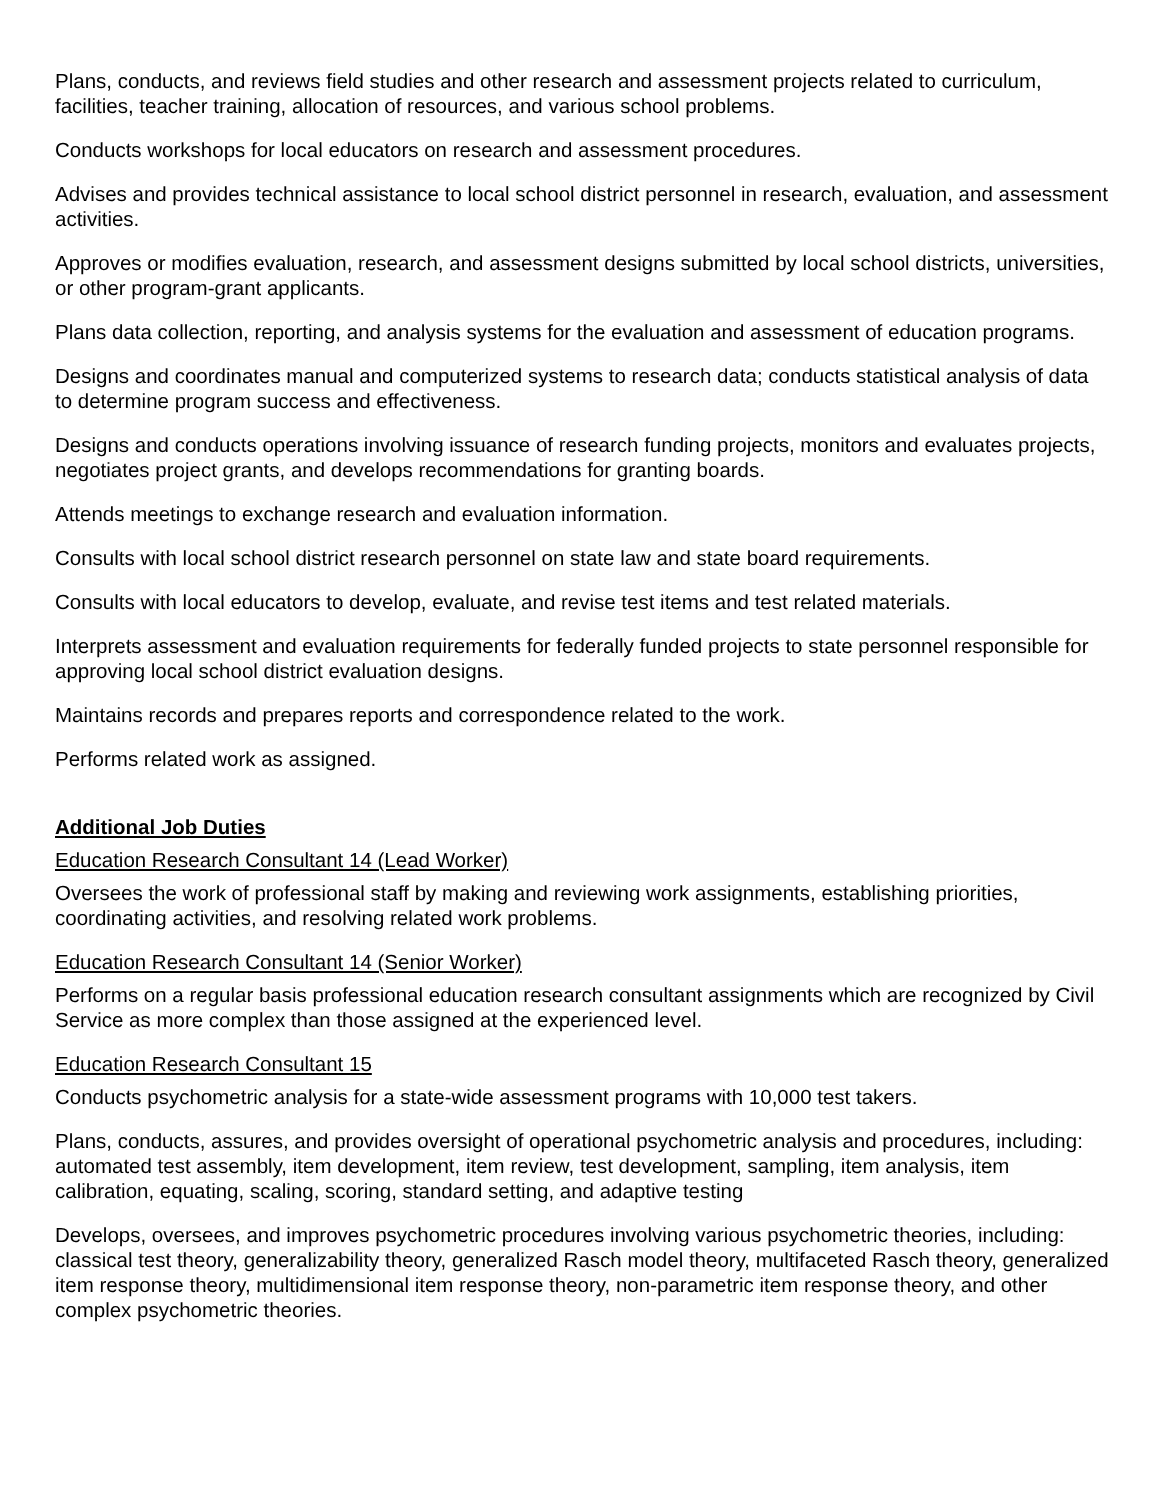Plans, conducts, and reviews field studies and other research and assessment projects related to curriculum, facilities, teacher training, allocation of resources, and various school problems.
Conducts workshops for local educators on research and assessment procedures.
Advises and provides technical assistance to local school district personnel in research, evaluation, and assessment activities.
Approves or modifies evaluation, research, and assessment designs submitted by local school districts, universities, or other program-grant applicants.
Plans data collection, reporting, and analysis systems for the evaluation and assessment of education programs.
Designs and coordinates manual and computerized systems to research data; conducts statistical analysis of data to determine program success and effectiveness.
Designs and conducts operations involving issuance of research funding projects, monitors and evaluates projects, negotiates project grants, and develops recommendations for granting boards.
Attends meetings to exchange research and evaluation information.
Consults with local school district research personnel on state law and state board requirements.
Consults with local educators to develop, evaluate, and revise test items and test related materials.
Interprets assessment and evaluation requirements for federally funded projects to state personnel responsible for approving local school district evaluation designs.
Maintains records and prepares reports and correspondence related to the work.
Performs related work as assigned.
Additional Job Duties
Education Research Consultant 14 (Lead Worker)
Oversees the work of professional staff by making and reviewing work assignments, establishing priorities, coordinating activities, and resolving related work problems.
Education Research Consultant 14 (Senior Worker)
Performs on a regular basis professional education research consultant assignments which are recognized by Civil Service as more complex than those assigned at the experienced level.
Education Research Consultant 15
Conducts psychometric analysis for a state-wide assessment programs with 10,000 test takers.
Plans, conducts, assures, and provides oversight of operational psychometric analysis and procedures, including: automated test assembly, item development, item review, test development, sampling, item analysis, item calibration, equating, scaling, scoring, standard setting, and adaptive testing
Develops, oversees, and improves psychometric procedures involving various psychometric theories, including: classical test theory, generalizability theory, generalized Rasch model theory, multifaceted Rasch theory, generalized item response theory, multidimensional item response theory, non-parametric item response theory, and other complex psychometric theories.